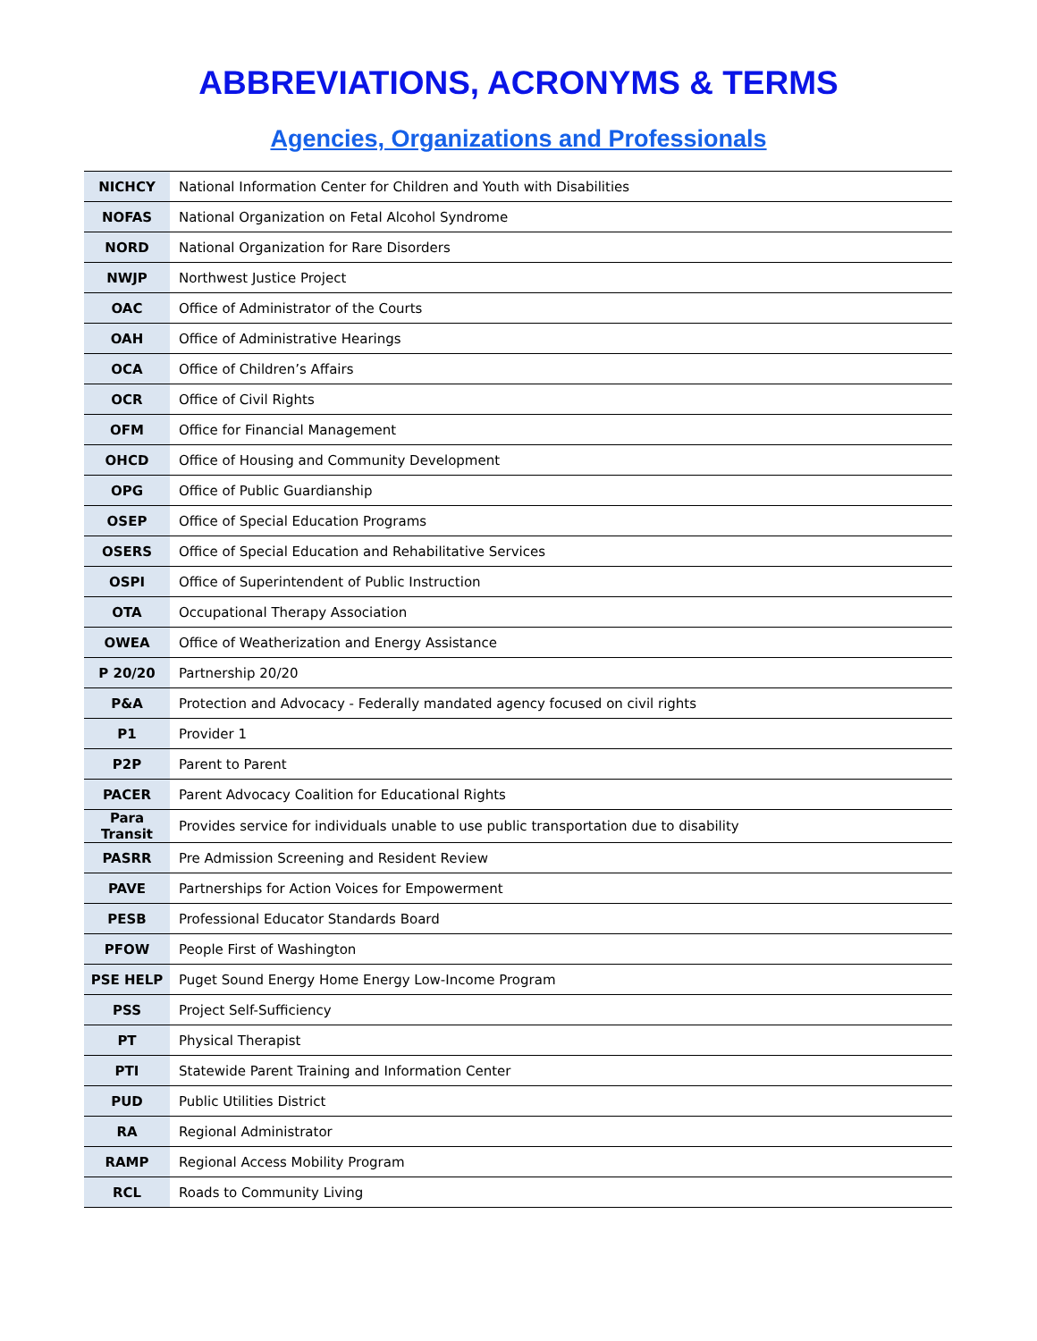ABBREVIATIONS, ACRONYMS & TERMS
Agencies, Organizations and Professionals
| NICHCY | National Information Center for Children and Youth with Disabilities |
| NOFAS | National Organization on Fetal Alcohol Syndrome |
| NORD | National Organization for Rare Disorders |
| NWJP | Northwest Justice Project |
| OAC | Office of Administrator of the Courts |
| OAH | Office of Administrative Hearings |
| OCA | Office of Children’s Affairs |
| OCR | Office of Civil Rights |
| OFM | Office for Financial Management |
| OHCD | Office of Housing and Community Development |
| OPG | Office of Public Guardianship |
| OSEP | Office of Special Education Programs |
| OSERS | Office of Special Education and Rehabilitative Services |
| OSPI | Office of Superintendent of Public Instruction |
| OTA | Occupational Therapy Association |
| OWEA | Office of Weatherization and Energy Assistance |
| P 20/20 | Partnership 20/20 |
| P&A | Protection and Advocacy - Federally mandated agency focused on civil rights |
| P1 | Provider 1 |
| P2P | Parent to Parent |
| PACER | Parent Advocacy Coalition for Educational Rights |
| Para Transit | Provides service for individuals unable to use public transportation due to disability |
| PASRR | Pre Admission Screening and Resident Review |
| PAVE | Partnerships for Action Voices for Empowerment |
| PESB | Professional Educator Standards Board |
| PFOW | People First of Washington |
| PSE HELP | Puget Sound Energy Home Energy Low-Income Program |
| PSS | Project Self-Sufficiency |
| PT | Physical Therapist |
| PTI | Statewide Parent Training and Information Center |
| PUD | Public Utilities District |
| RA | Regional Administrator |
| RAMP | Regional Access Mobility Program |
| RCL | Roads to Community Living |